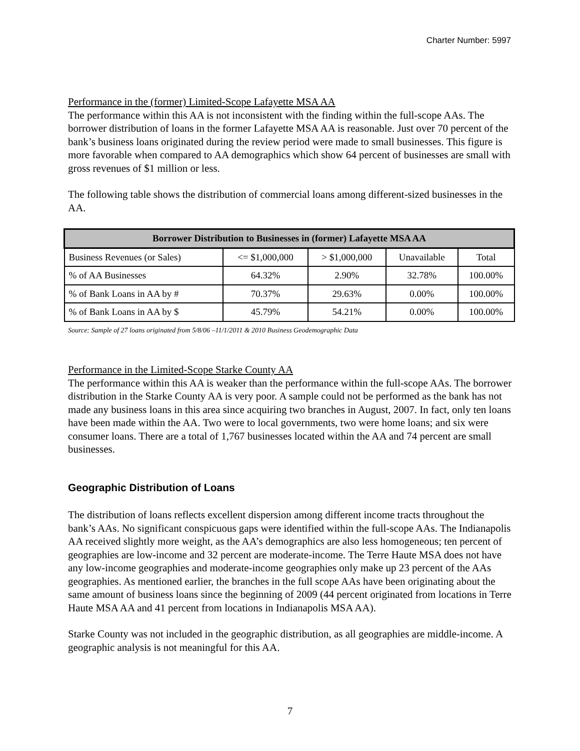Charter Number: 5997
Performance in the (former) Limited-Scope Lafayette MSA AA
The performance within this AA is not inconsistent with the finding within the full-scope AAs. The borrower distribution of loans in the former Lafayette MSA AA is reasonable. Just over 70 percent of the bank’s business loans originated during the review period were made to small businesses. This figure is more favorable when compared to AA demographics which show 64 percent of businesses are small with gross revenues of $1 million or less.
The following table shows the distribution of commercial loans among different-sized businesses in the AA.
| Borrower Distribution to Businesses in (former) Lafayette MSA AA | | | | |
| --- | --- | --- | --- | --- |
| Business Revenues (or Sales) | <= $1,000,000 | > $1,000,000 | Unavailable | Total |
| % of AA Businesses | 64.32% | 2.90% | 32.78% | 100.00% |
| % of Bank Loans in AA by # | 70.37% | 29.63% | 0.00% | 100.00% |
| % of Bank Loans in AA by $ | 45.79% | 54.21% | 0.00% | 100.00% |
Source: Sample of 27 loans originated from 5/8/06 –11/1/2011 & 2010 Business Geodemographic Data
Performance in the Limited-Scope Starke County AA
The performance within this AA is weaker than the performance within the full-scope AAs. The borrower distribution in the Starke County AA is very poor. A sample could not be performed as the bank has not made any business loans in this area since acquiring two branches in August, 2007. In fact, only ten loans have been made within the AA. Two were to local governments, two were home loans; and six were consumer loans. There are a total of 1,767 businesses located within the AA and 74 percent are small businesses.
Geographic Distribution of Loans
The distribution of loans reflects excellent dispersion among different income tracts throughout the bank’s AAs. No significant conspicuous gaps were identified within the full-scope AAs. The Indianapolis AA received slightly more weight, as the AA’s demographics are also less homogeneous; ten percent of geographies are low-income and 32 percent are moderate-income. The Terre Haute MSA does not have any low-income geographies and moderate-income geographies only make up 23 percent of the AAs geographies. As mentioned earlier, the branches in the full scope AAs have been originating about the same amount of business loans since the beginning of 2009 (44 percent originated from locations in Terre Haute MSA AA and 41 percent from locations in Indianapolis MSA AA).
Starke County was not included in the geographic distribution, as all geographies are middle-income. A geographic analysis is not meaningful for this AA.
7